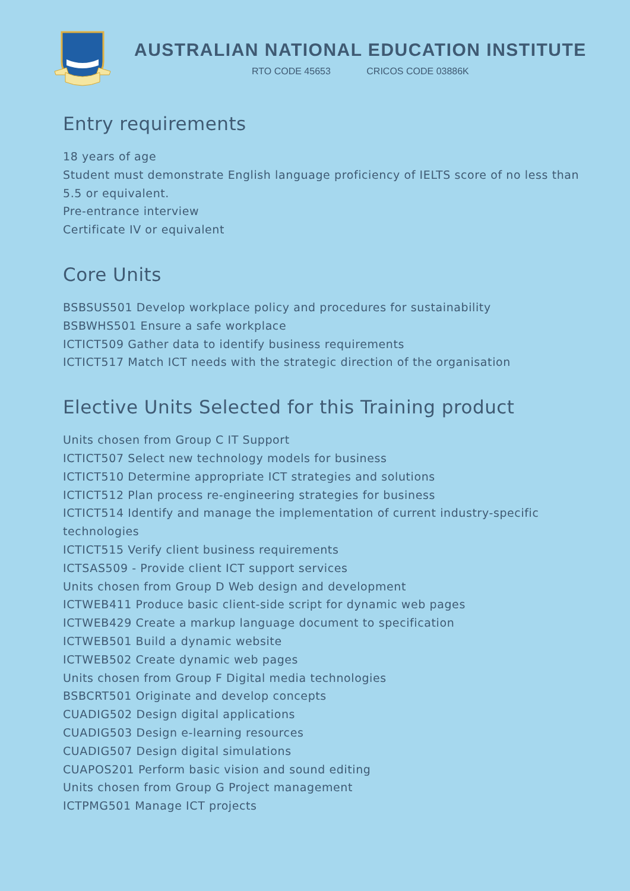AUSTRALIAN NATIONAL EDUCATION INSTITUTE
RTO CODE 45653 CRICOS CODE 03886K
Entry requirements
18 years of age
Student must demonstrate English language proficiency of IELTS score of no less than 5.5 or equivalent.
Pre-entrance interview
Certificate IV or equivalent
Core Units
BSBSUS501 Develop workplace policy and procedures for sustainability
BSBWHS501 Ensure a safe workplace
ICTICT509 Gather data to identify business requirements
ICTICT517 Match ICT needs with the strategic direction of the organisation
Elective Units Selected for this Training product
Units chosen from Group C IT Support
ICTICT507 Select new technology models for business
ICTICT510 Determine appropriate ICT strategies and solutions
ICTICT512 Plan process re-engineering strategies for business
ICTICT514 Identify and manage the implementation of current industry-specific technologies
ICTICT515 Verify client business requirements
ICTSAS509 - Provide client ICT support services
Units chosen from Group D Web design and development
ICTWEB411 Produce basic client-side script for dynamic web pages
ICTWEB429 Create a markup language document to specification
ICTWEB501 Build a dynamic website
ICTWEB502 Create dynamic web pages
Units chosen from Group F Digital media technologies
BSBCRT501 Originate and develop concepts
CUADIG502 Design digital applications
CUADIG503 Design e-learning resources
CUADIG507 Design digital simulations
CUAPOS201 Perform basic vision and sound editing
Units chosen from Group G Project management
ICTPMG501 Manage ICT projects